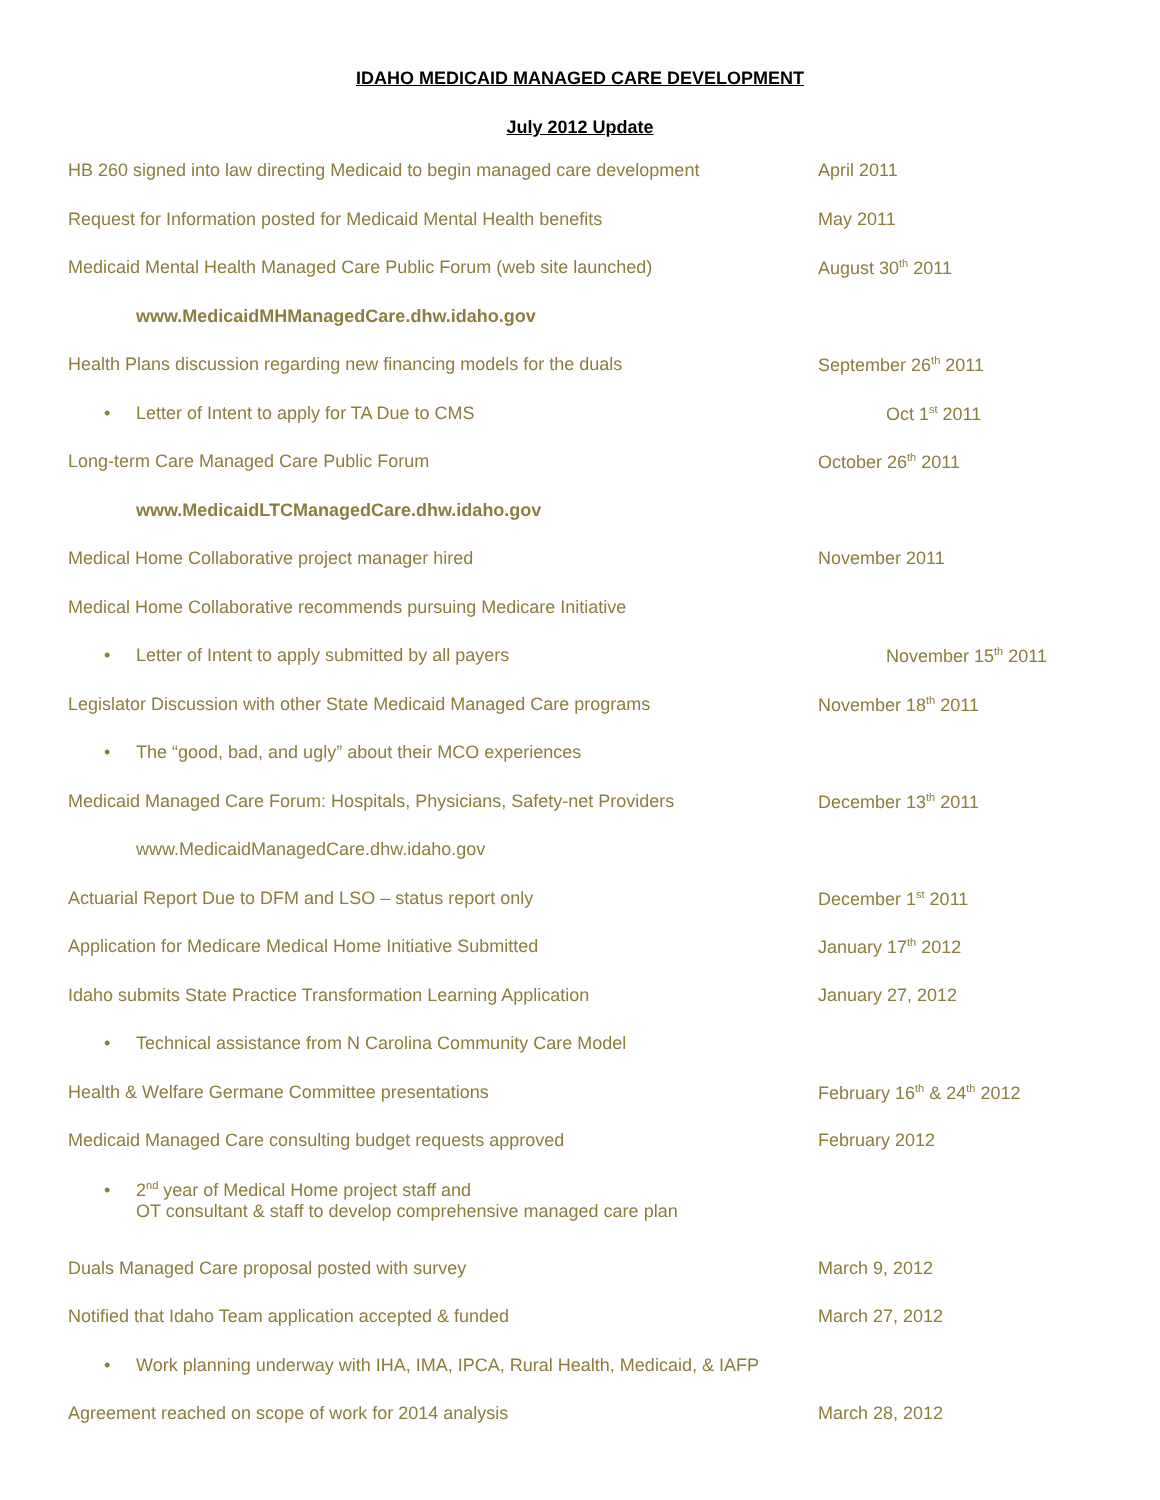IDAHO MEDICAID MANAGED CARE DEVELOPMENT
July 2012 Update
HB 260 signed into law directing Medicaid to begin managed care development
April 2011
Request for Information posted for Medicaid Mental Health benefits May 2011
Medicaid Mental Health Managed Care Public Forum (web site launched) August 30<sup>th</sup> 2011
www.MedicaidMHManagedCare.dhw.idaho.gov
Health Plans discussion regarding new financing models for the duals September 26<sup>th</sup> 2011
• Letter of Intent to apply for TA Due to CMS Oct 1<sup>st</sup> 2011
Long-term Care Managed Care Public Forum October 26<sup>th</sup> 2011
www.MedicaidLTCManagedCare.dhw.idaho.gov
Medical Home Collaborative project manager hired November 2011
Medical Home Collaborative recommends pursuing Medicare Initiative
• Letter of Intent to apply submitted by all payers November 15<sup>th</sup> 2011
Legislator Discussion with other State Medicaid Managed Care programs November 18<sup>th</sup> 2011
• The “good, bad, and ugly” about their MCO experiences
Medicaid Managed Care Forum: Hospitals, Physicians, Safety-net Providers
December 13<sup>th</sup> 2011
www.MedicaidManagedCare.dhw.idaho.gov
Actuarial Report Due to DFM and LSO – status report only December 1<sup>st</sup> 2011
Application for Medicare Medical Home Initiative Submitted January 17<sup>th</sup> 2012
Idaho submits State Practice Transformation Learning Application January 27, 2012
• Technical assistance from N Carolina Community Care Model
Health & Welfare Germane Committee presentations February 16<sup>th</sup> & 24<sup>th</sup> 2012
Medicaid Managed Care consulting budget requests approved February 2012
• 2<sup>nd</sup> year of Medical Home project staff and
OT consultant & staff to develop comprehensive managed care plan
Duals Managed Care proposal posted with survey March 9, 2012
Notified that Idaho Team application accepted & funded March 27, 2012
• Work planning underway with IHA, IMA, IPCA, Rural Health, Medicaid, & IAFP
Agreement reached on scope of work for 2014 analysis March 28, 2012